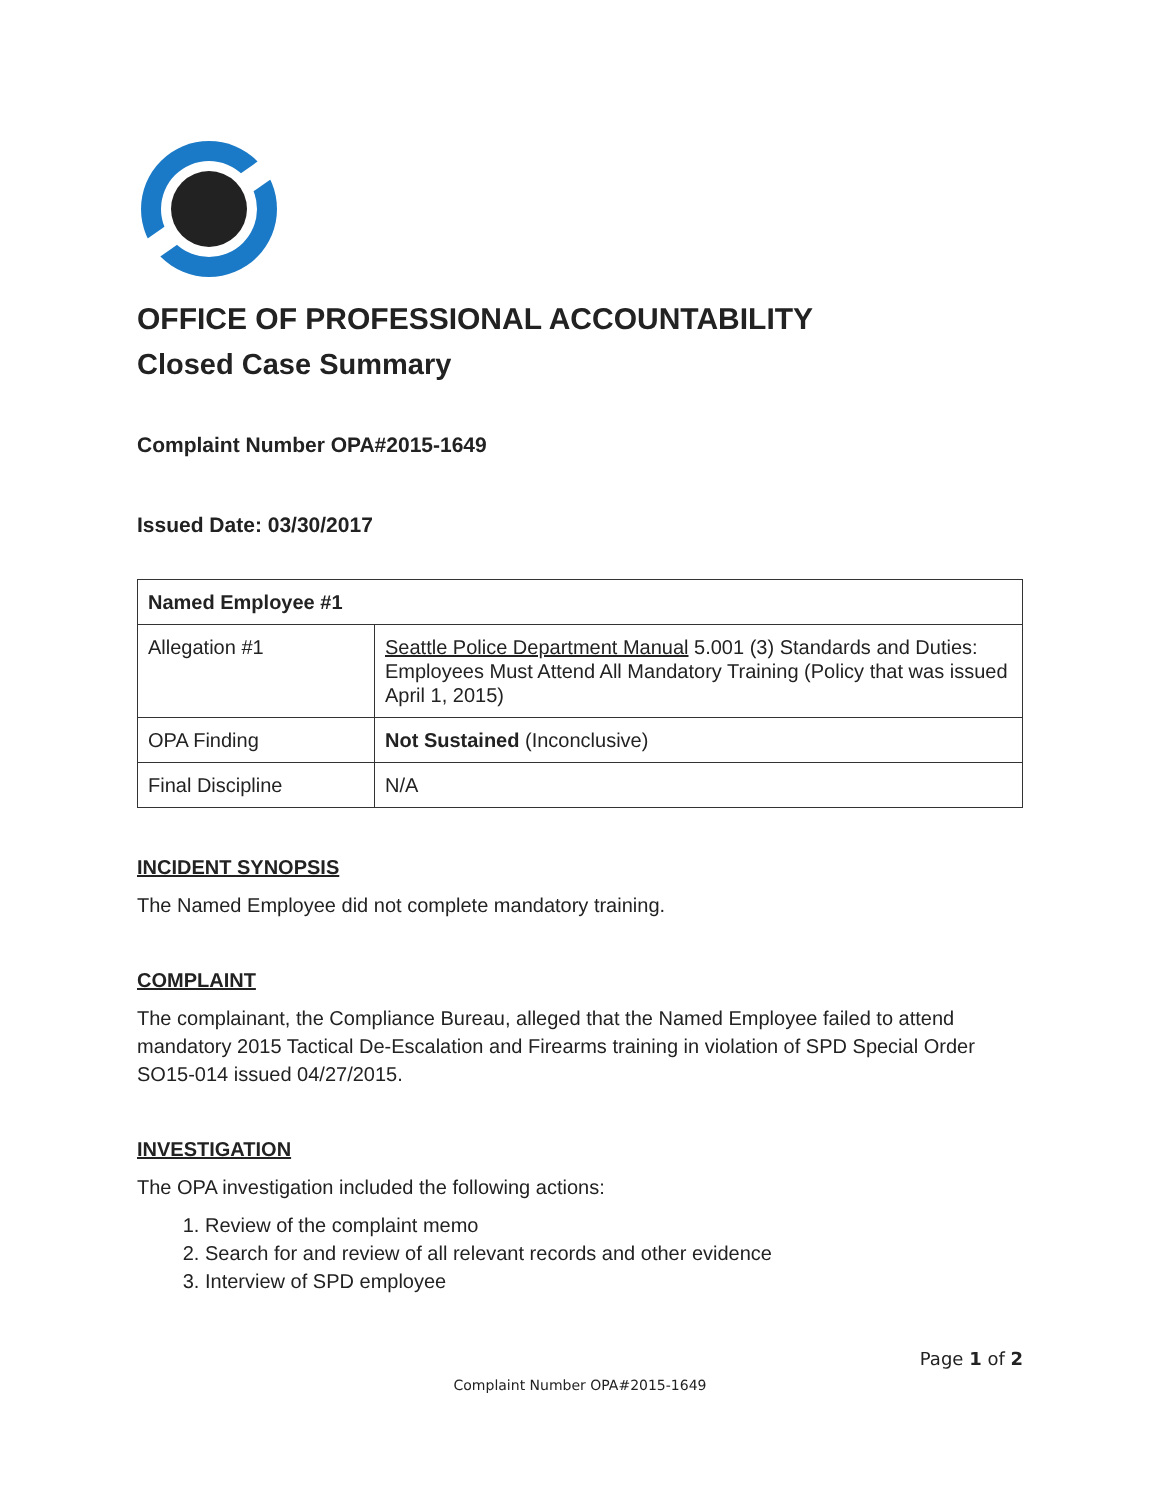OFFICE OF PROFESSIONAL ACCOUNTABILITY
Closed Case Summary
Complaint Number OPA#2015-1649
Issued Date: 03/30/2017
| Named Employee #1 | |
| Allegation #1 | Seattle Police Department Manual 5.001 (3) Standards and Duties: Employees Must Attend All Mandatory Training (Policy that was issued April 1, 2015) |
| OPA Finding | Not Sustained (Inconclusive) |
| Final Discipline | N/A |
INCIDENT SYNOPSIS
The Named Employee did not complete mandatory training.
COMPLAINT
The complainant, the Compliance Bureau, alleged that the Named Employee failed to attend mandatory 2015 Tactical De-Escalation and Firearms training in violation of SPD Special Order SO15-014 issued 04/27/2015.
INVESTIGATION
The OPA investigation included the following actions:
1. Review of the complaint memo
2. Search for and review of all relevant records and other evidence
3. Interview of SPD employee
Page 1 of 2
Complaint Number OPA#2015-1649